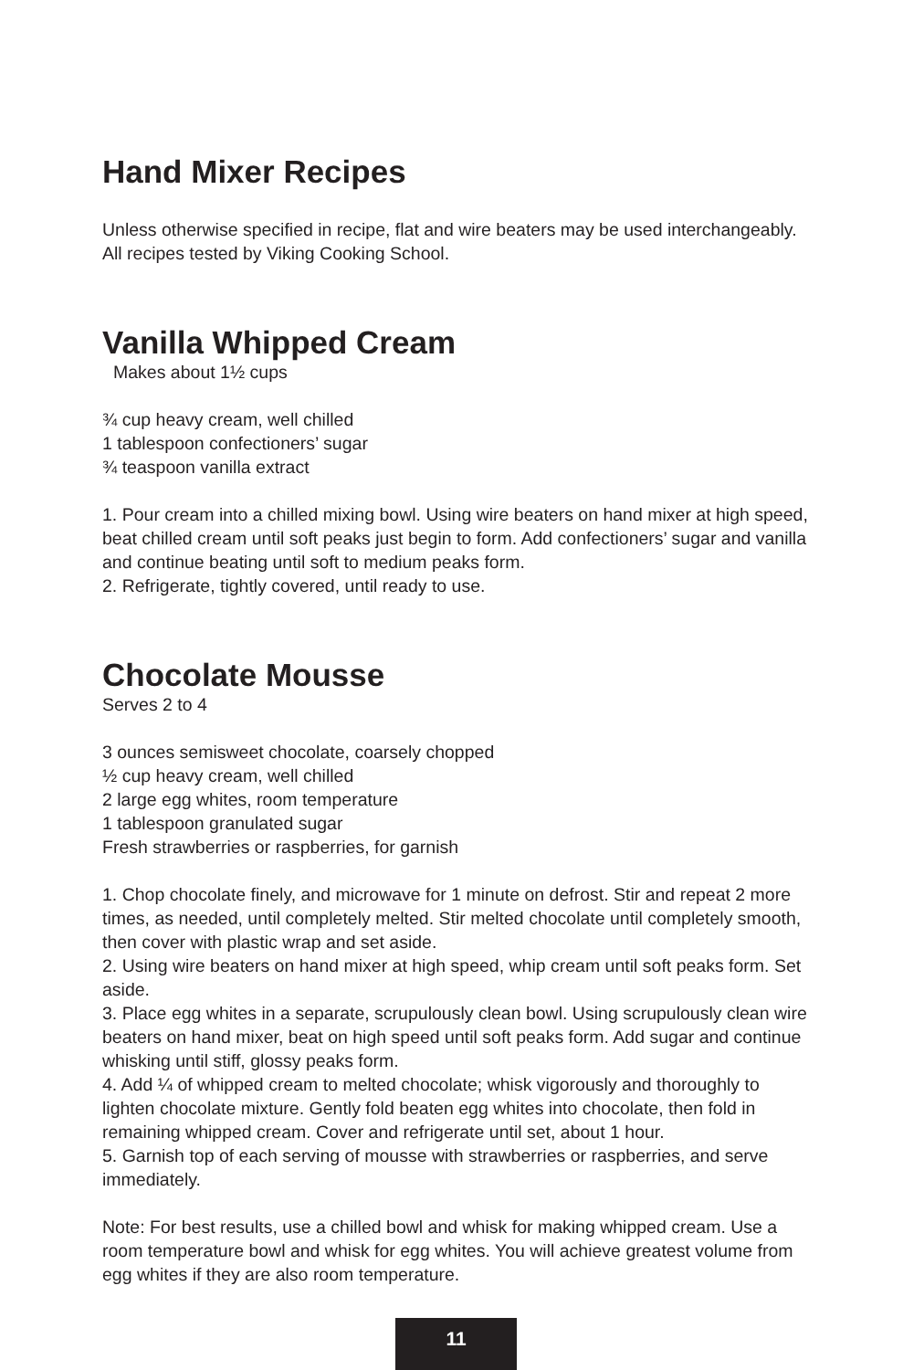Hand Mixer Recipes
Unless otherwise specified in recipe, flat and wire beaters may be used interchangeably. All recipes tested by Viking Cooking School.
Vanilla Whipped Cream
Makes about 1½ cups
¾ cup heavy cream, well chilled
1 tablespoon confectioners’ sugar
¾ teaspoon vanilla extract
1. Pour cream into a chilled mixing bowl. Using wire beaters on hand mixer at high speed, beat chilled cream until soft peaks just begin to form. Add confectioners’ sugar and vanilla and continue beating until soft to medium peaks form.
2. Refrigerate, tightly covered, until ready to use.
Chocolate Mousse
Serves 2 to 4
3 ounces semisweet chocolate, coarsely chopped
½ cup heavy cream, well chilled
2 large egg whites, room temperature
1 tablespoon granulated sugar
Fresh strawberries or raspberries, for garnish
1. Chop chocolate finely, and microwave for 1 minute on defrost. Stir and repeat 2 more times, as needed, until completely melted. Stir melted chocolate until completely smooth, then cover with plastic wrap and set aside.
2. Using wire beaters on hand mixer at high speed, whip cream until soft peaks form. Set aside.
3. Place egg whites in a separate, scrupulously clean bowl. Using scrupulously clean wire beaters on hand mixer, beat on high speed until soft peaks form. Add sugar and continue whisking until stiff, glossy peaks form.
4. Add ¼ of whipped cream to melted chocolate; whisk vigorously and thoroughly to lighten chocolate mixture. Gently fold beaten egg whites into chocolate, then fold in remaining whipped cream. Cover and refrigerate until set, about 1 hour.
5. Garnish top of each serving of mousse with strawberries or raspberries, and serve immediately.
Note: For best results, use a chilled bowl and whisk for making whipped cream. Use a room temperature bowl and whisk for egg whites. You will achieve greatest volume from egg whites if they are also room temperature.
11